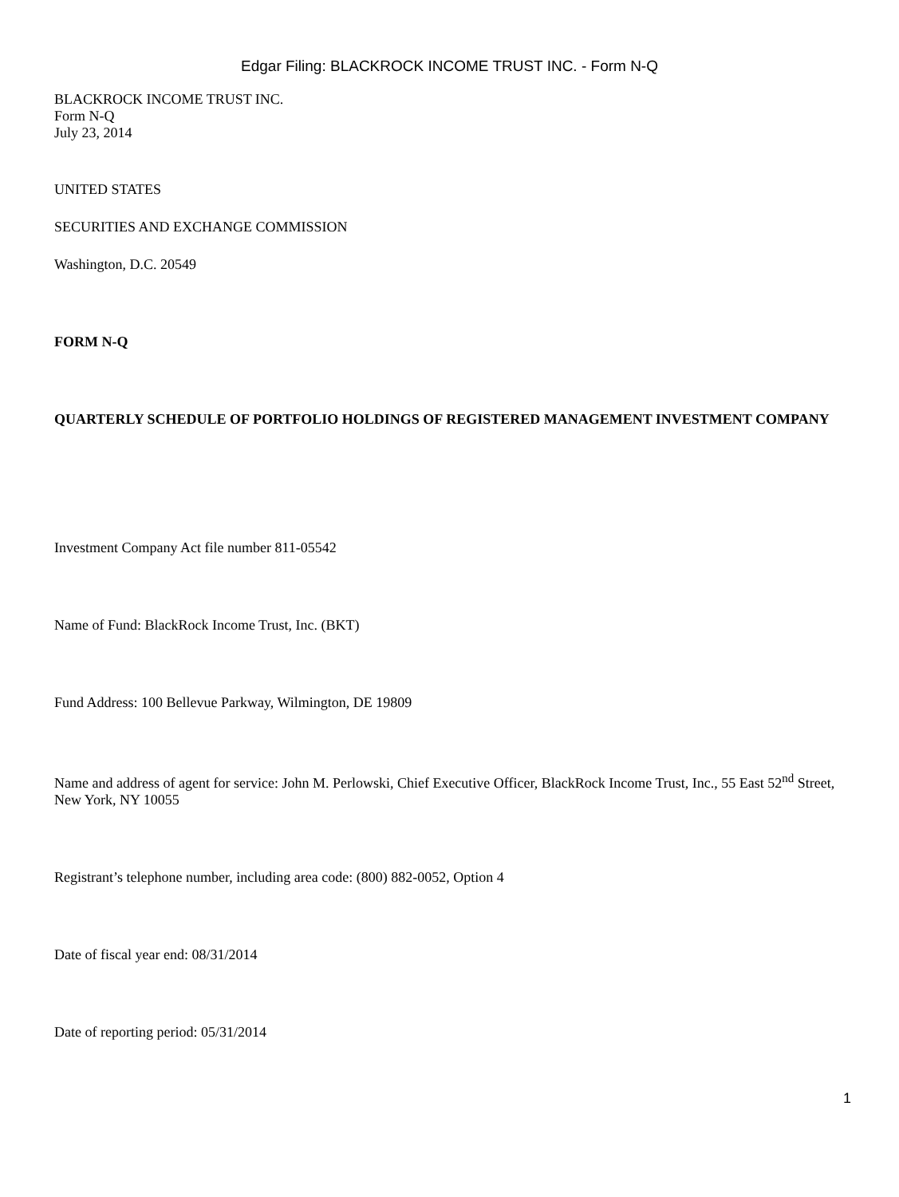Edgar Filing: BLACKROCK INCOME TRUST INC. - Form N-Q
BLACKROCK INCOME TRUST INC.
Form N-Q
July 23, 2014
UNITED STATES
SECURITIES AND EXCHANGE COMMISSION
Washington, D.C. 20549
FORM N-Q
QUARTERLY SCHEDULE OF PORTFOLIO HOLDINGS OF REGISTERED MANAGEMENT INVESTMENT COMPANY
Investment Company Act file number 811-05542
Name of Fund: BlackRock Income Trust, Inc. (BKT)
Fund Address: 100 Bellevue Parkway, Wilmington, DE 19809
Name and address of agent for service: John M. Perlowski, Chief Executive Officer, BlackRock Income Trust, Inc., 55 East 52<sup>nd</sup> Street, New York, NY 10055
Registrant’s telephone number, including area code: (800) 882-0052, Option 4
Date of fiscal year end: 08/31/2014
Date of reporting period: 05/31/2014
1